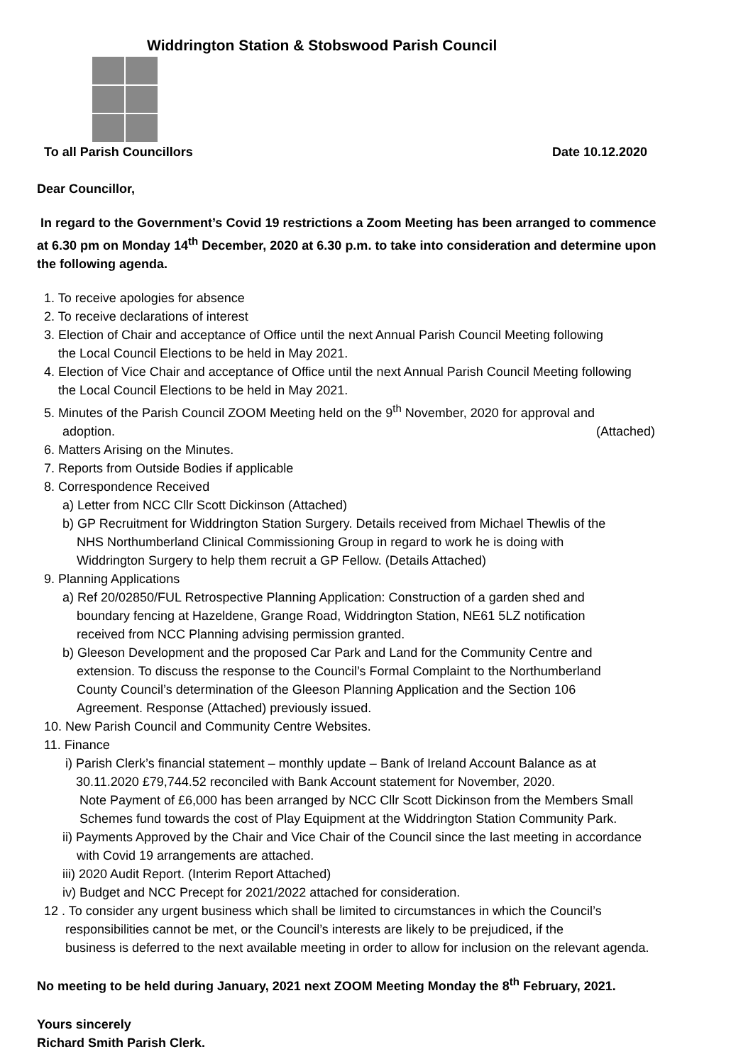Widdrington Station & Stobswood Parish Council
To all Parish Councillors Date 10.12.2020
Dear Councillor,
In regard to the Government’s Covid 19 restrictions a Zoom Meeting has been arranged to commence at 6.30 pm on Monday 14<sup>th</sup> December, 2020 at 6.30 p.m. to take into consideration and determine upon the following agenda.
1. To receive apologies for absence
2. To receive declarations of interest
3. Election of Chair and acceptance of Office until the next Annual Parish Council Meeting following
the Local Council Elections to be held in May 2021.
4. Election of Vice Chair and acceptance of Office until the next Annual Parish Council Meeting following
the Local Council Elections to be held in May 2021.
5. Minutes of the Parish Council ZOOM Meeting held on the 9<sup>th</sup> November, 2020 for approval and
adoption. (Attached)
6. Matters Arising on the Minutes.
7. Reports from Outside Bodies if applicable
8. Correspondence Received
a) Letter from NCC Cllr Scott Dickinson (Attached)
b) GP Recruitment for Widdrington Station Surgery. Details received from Michael Thewlis of the
NHS Northumberland Clinical Commissioning Group in regard to work he is doing with
Widdrington Surgery to help them recruit a GP Fellow. (Details Attached)
9. Planning Applications
a) Ref 20/02850/FUL Retrospective Planning Application: Construction of a garden shed and
boundary fencing at Hazeldene, Grange Road, Widdrington Station, NE61 5LZ notification
received from NCC Planning advising permission granted.
b) Gleeson Development and the proposed Car Park and Land for the Community Centre and
extension. To discuss the response to the Council’s Formal Complaint to the Northumberland
County Council’s determination of the Gleeson Planning Application and the Section 106
Agreement. Response (Attached) previously issued.
10. New Parish Council and Community Centre Websites.
11. Finance
i) Parish Clerk’s financial statement – monthly update – Bank of Ireland Account Balance as at
30.11.2020 £79,744.52 reconciled with Bank Account statement for November, 2020.
Note Payment of £6,000 has been arranged by NCC Cllr Scott Dickinson from the Members Small
Schemes fund towards the cost of Play Equipment at the Widdrington Station Community Park.
ii) Payments Approved by the Chair and Vice Chair of the Council since the last meeting in accordance
with Covid 19 arrangements are attached.
iii) 2020 Audit Report. (Interim Report Attached)
iv) Budget and NCC Precept for 2021/2022 attached for consideration.
12 . To consider any urgent business which shall be limited to circumstances in which the Council’s
responsibilities cannot be met, or the Council’s interests are likely to be prejudiced, if the
business is deferred to the next available meeting in order to allow for inclusion on the relevant agenda.
No meeting to be held during January, 2021 next ZOOM Meeting Monday the 8<sup>th</sup> February, 2021.
Yours sincerely
Richard Smith Parish Clerk.